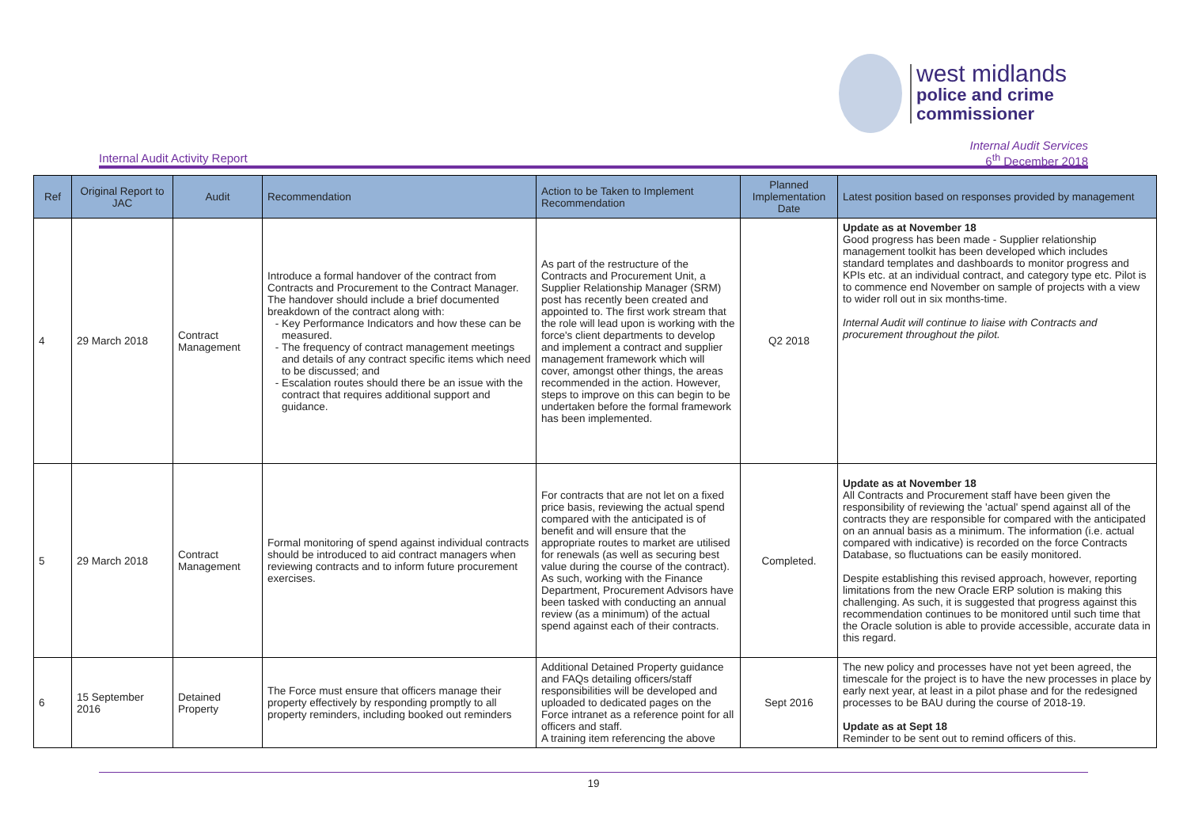west midlands
police and crime
commissioner
Internal Audit Activity Report
Internal Audit Services
6<sup>th</sup> December 2018
| Ref | Original Report to JAC | Audit | Recommendation | Action to be Taken to Implement Recommendation | Planned Implementation Date | Latest position based on responses provided by management |
| --- | --- | --- | --- | --- | --- | --- |
| 4 | 29 March 2018 | Contract Management | Introduce a formal handover of the contract from Contracts and Procurement to the Contract Manager. The handover should include a brief documented breakdown of the contract along with: Key Performance Indicators and how these can be measured. The frequency of contract management meetings and details of any contract specific items which need to be discussed; and Escalation routes should there be an issue with the contract that requires additional support and guidance. | As part of the restructure of the Contracts and Procurement Unit, a Supplier Relationship Manager (SRM) post has recently been created and appointed to. The first work stream that the role will lead upon is working with the force's client departments to develop and implement a contract and supplier management framework which will cover, amongst other things, the areas recommended in the action. However, steps to improve on this can begin to be undertaken before the formal framework has been implemented. | Q2 2018 | Update as at November 18 Good progress has been made - Supplier relationship management toolkit has been developed which includes standard templates and dashboards to monitor progress and KPIs etc. at an individual contract, and category type etc. Pilot is to commence end November on sample of projects with a view to wider roll out in six months-time. Internal Audit will continue to liaise with Contracts and procurement throughout the pilot. |
| 5 | 29 March 2018 | Contract Management | Formal monitoring of spend against individual contracts should be introduced to aid contract managers when reviewing contracts and to inform future procurement exercises. | For contracts that are not let on a fixed price basis, reviewing the actual spend compared with the anticipated is of benefit and will ensure that the appropriate routes to market are utilised for renewals (as well as securing best value during the course of the contract). As such, working with the Finance Department, Procurement Advisors have been tasked with conducting an annual review (as a minimum) of the actual spend against each of their contracts. | Completed. | Update as at November 18 All Contracts and Procurement staff have been given the responsibility of reviewing the 'actual' spend against all of the contracts they are responsible for compared with the anticipated on an annual basis as a minimum. The information (i.e. actual compared with indicative) is recorded on the force Contracts Database, so fluctuations can be easily monitored. Despite establishing this revised approach, however, reporting limitations from the new Oracle ERP solution is making this challenging. As such, it is suggested that progress against this recommendation continues to be monitored until such time that the Oracle solution is able to provide accessible, accurate data in this regard. |
| 6 | 15 September 2016 | Detained Property | The Force must ensure that officers manage their property effectively by responding promptly to all property reminders, including booked out reminders | Additional Detained Property guidance and FAQs detailing officers/staff responsibilities will be developed and uploaded to dedicated pages on the Force intranet as a reference point for all officers and staff. A training item referencing the above | Sept 2016 | The new policy and processes have not yet been agreed, the timescale for the project is to have the new processes in place by early next year, at least in a pilot phase and for the redesigned processes to be BAU during the course of 2018-19. Update as at Sept 18 Reminder to be sent out to remind officers of this. |
19